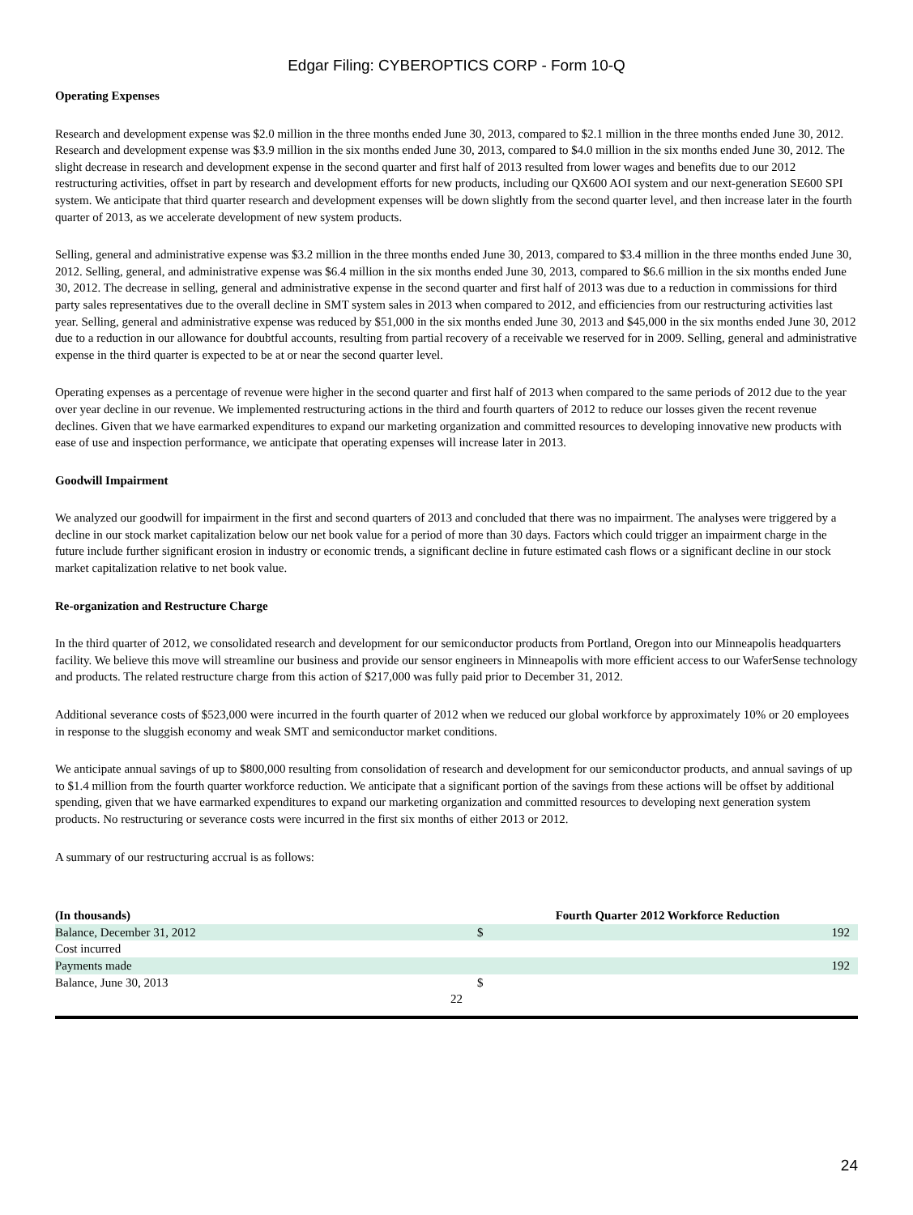Edgar Filing: CYBEROPTICS CORP - Form 10-Q
Operating Expenses
Research and development expense was $2.0 million in the three months ended June 30, 2013, compared to $2.1 million in the three months ended June 30, 2012. Research and development expense was $3.9 million in the six months ended June 30, 2013, compared to $4.0 million in the six months ended June 30, 2012. The slight decrease in research and development expense in the second quarter and first half of 2013 resulted from lower wages and benefits due to our 2012 restructuring activities, offset in part by research and development efforts for new products, including our QX600 AOI system and our next-generation SE600 SPI system. We anticipate that third quarter research and development expenses will be down slightly from the second quarter level, and then increase later in the fourth quarter of 2013, as we accelerate development of new system products.
Selling, general and administrative expense was $3.2 million in the three months ended June 30, 2013, compared to $3.4 million in the three months ended June 30, 2012. Selling, general, and administrative expense was $6.4 million in the six months ended June 30, 2013, compared to $6.6 million in the six months ended June 30, 2012. The decrease in selling, general and administrative expense in the second quarter and first half of 2013 was due to a reduction in commissions for third party sales representatives due to the overall decline in SMT system sales in 2013 when compared to 2012, and efficiencies from our restructuring activities last year. Selling, general and administrative expense was reduced by $51,000 in the six months ended June 30, 2013 and $45,000 in the six months ended June 30, 2012 due to a reduction in our allowance for doubtful accounts, resulting from partial recovery of a receivable we reserved for in 2009. Selling, general and administrative expense in the third quarter is expected to be at or near the second quarter level.
Operating expenses as a percentage of revenue were higher in the second quarter and first half of 2013 when compared to the same periods of 2012 due to the year over year decline in our revenue. We implemented restructuring actions in the third and fourth quarters of 2012 to reduce our losses given the recent revenue declines. Given that we have earmarked expenditures to expand our marketing organization and committed resources to developing innovative new products with ease of use and inspection performance, we anticipate that operating expenses will increase later in 2013.
Goodwill Impairment
We analyzed our goodwill for impairment in the first and second quarters of 2013 and concluded that there was no impairment. The analyses were triggered by a decline in our stock market capitalization below our net book value for a period of more than 30 days. Factors which could trigger an impairment charge in the future include further significant erosion in industry or economic trends, a significant decline in future estimated cash flows or a significant decline in our stock market capitalization relative to net book value.
Re-organization and Restructure Charge
In the third quarter of 2012, we consolidated research and development for our semiconductor products from Portland, Oregon into our Minneapolis headquarters facility. We believe this move will streamline our business and provide our sensor engineers in Minneapolis with more efficient access to our WaferSense technology and products. The related restructure charge from this action of $217,000 was fully paid prior to December 31, 2012.
Additional severance costs of $523,000 were incurred in the fourth quarter of 2012 when we reduced our global workforce by approximately 10% or 20 employees in response to the sluggish economy and weak SMT and semiconductor market conditions.
We anticipate annual savings of up to $800,000 resulting from consolidation of research and development for our semiconductor products, and annual savings of up to $1.4 million from the fourth quarter workforce reduction. We anticipate that a significant portion of the savings from these actions will be offset by additional spending, given that we have earmarked expenditures to expand our marketing organization and committed resources to developing next generation system products. No restructuring or severance costs were incurred in the first six months of either 2013 or 2012.
A summary of our restructuring accrual is as follows:
| (In thousands) | Fourth Quarter 2012 Workforce Reduction | |
| --- | --- | --- |
| Balance, December 31, 2012 | $ | 192 |
| Cost incurred | | |
| Payments made | | 192 |
| Balance, June 30, 2013 | $ | |
22
24